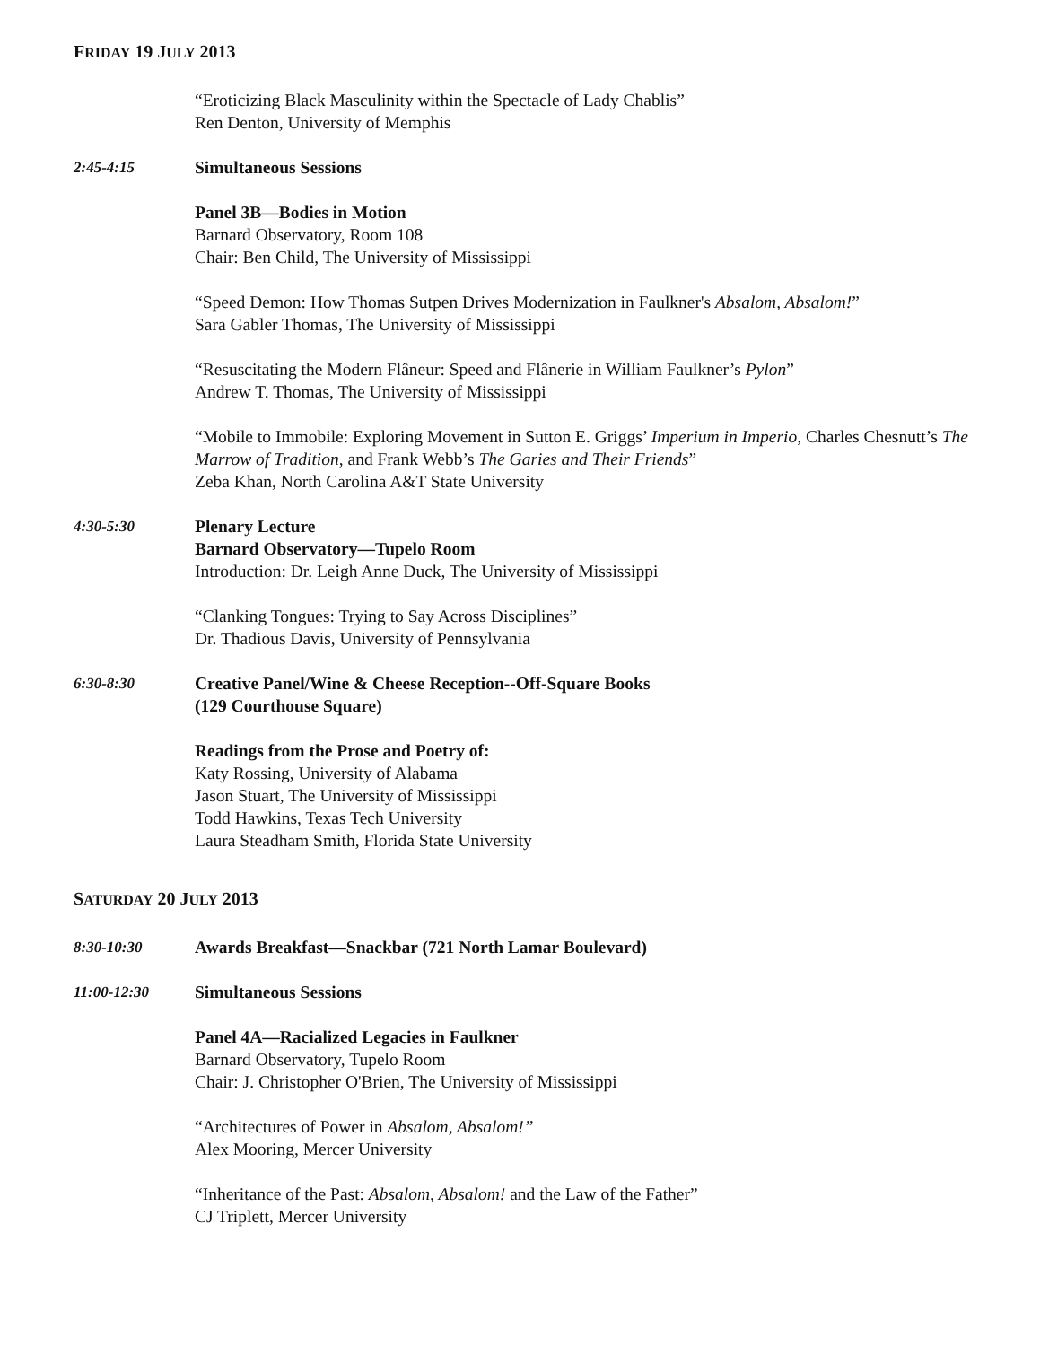FRIDAY 19 JULY 2013
“Eroticizing Black Masculinity within the Spectacle of Lady Chablis”
Ren Denton, University of Memphis
2:45-4:15 Simultaneous Sessions
Panel 3B—Bodies in Motion
Barnard Observatory, Room 108
Chair: Ben Child, The University of Mississippi
“Speed Demon: How Thomas Sutpen Drives Modernization in Faulkner's Absalom, Absalom!”
Sara Gabler Thomas, The University of Mississippi
“Resuscitating the Modern Flâneur: Speed and Flânerie in William Faulkner’s Pylon”
Andrew T. Thomas, The University of Mississippi
“Mobile to Immobile: Exploring Movement in Sutton E. Griggs’ Imperium in Imperio, Charles Chesnutt’s The Marrow of Tradition, and Frank Webb’s The Garies and Their Friends”
Zeba Khan, North Carolina A&T State University
4:30-5:30 Plenary Lecture
Barnard Observatory—Tupelo Room
Introduction: Dr. Leigh Anne Duck, The University of Mississippi
“Clanking Tongues: Trying to Say Across Disciplines”
Dr. Thadious Davis, University of Pennsylvania
6:30-8:30 Creative Panel/Wine & Cheese Reception--Off-Square Books
(129 Courthouse Square)
Readings from the Prose and Poetry of:
Katy Rossing, University of Alabama
Jason Stuart, The University of Mississippi
Todd Hawkins, Texas Tech University
Laura Steadham Smith, Florida State University
SATURDAY 20 JULY 2013
8:30-10:30 Awards Breakfast—Snackbar (721 North Lamar Boulevard)
11:00-12:30 Simultaneous Sessions
Panel 4A—Racialized Legacies in Faulkner
Barnard Observatory, Tupelo Room
Chair: J. Christopher O'Brien, The University of Mississippi
“Architectures of Power in Absalom, Absalom!”
Alex Mooring, Mercer University
“Inheritance of the Past: Absalom, Absalom! and the Law of the Father”
CJ Triplett, Mercer University